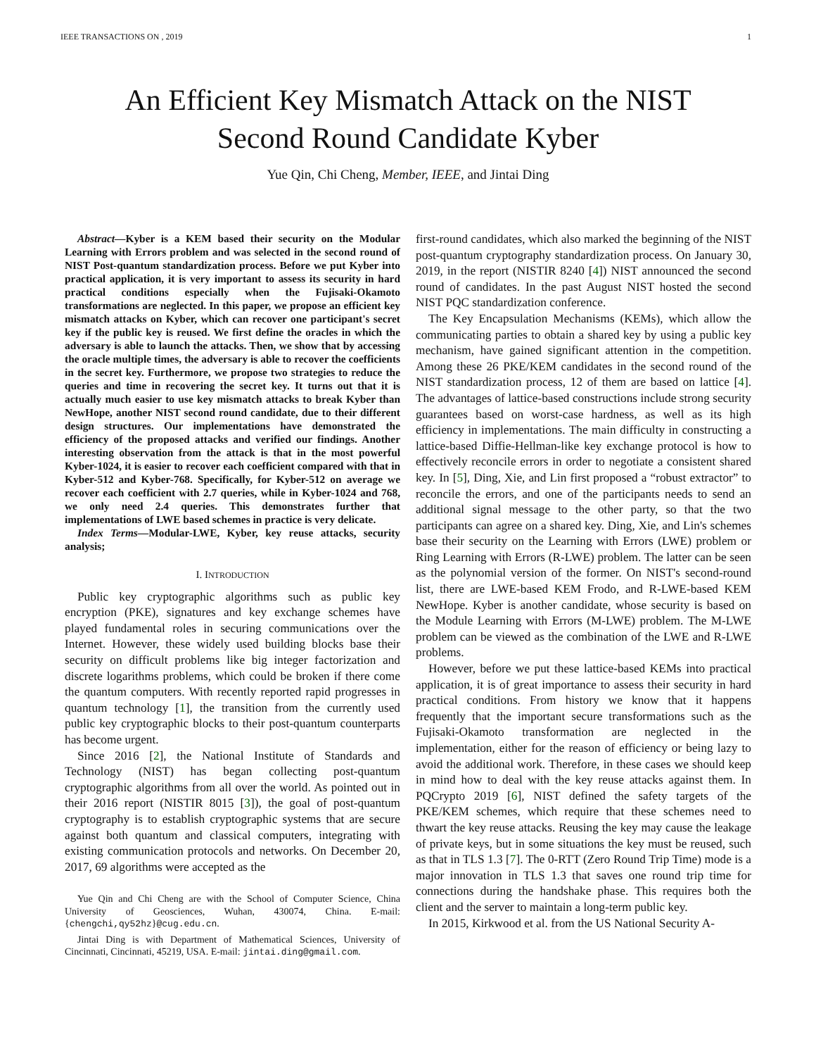IEEE TRANSACTIONS ON , 2019 1
An Efficient Key Mismatch Attack on the NIST
Second Round Candidate Kyber
Yue Qin, Chi Cheng, Member, IEEE, and Jintai Ding
Abstract—Kyber is a KEM based their security on the Modular Learning with Errors problem and was selected in the second round of NIST Post-quantum standardization process. Before we put Kyber into practical application, it is very important to assess its security in hard practical conditions especially when the Fujisaki-Okamoto transformations are neglected. In this paper, we propose an efficient key mismatch attacks on Kyber, which can recover one participant's secret key if the public key is reused. We first define the oracles in which the adversary is able to launch the attacks. Then, we show that by accessing the oracle multiple times, the adversary is able to recover the coefficients in the secret key. Furthermore, we propose two strategies to reduce the queries and time in recovering the secret key. It turns out that it is actually much easier to use key mismatch attacks to break Kyber than NewHope, another NIST second round candidate, due to their different design structures. Our implementations have demonstrated the efficiency of the proposed attacks and verified our findings. Another interesting observation from the attack is that in the most powerful Kyber-1024, it is easier to recover each coefficient compared with that in Kyber-512 and Kyber-768. Specifically, for Kyber-512 on average we recover each coefficient with 2.7 queries, while in Kyber-1024 and 768, we only need 2.4 queries. This demonstrates further that implementations of LWE based schemes in practice is very delicate.
Index Terms—Modular-LWE, Kyber, key reuse attacks, security analysis;
I. INTRODUCTION
Public key cryptographic algorithms such as public key encryption (PKE), signatures and key exchange schemes have played fundamental roles in securing communications over the Internet. However, these widely used building blocks base their security on difficult problems like big integer factorization and discrete logarithms problems, which could be broken if there come the quantum computers. With recently reported rapid progresses in quantum technology [1], the transition from the currently used public key cryptographic blocks to their post-quantum counterparts has become urgent.
Since 2016 [2], the National Institute of Standards and Technology (NIST) has began collecting post-quantum cryptographic algorithms from all over the world. As pointed out in their 2016 report (NISTIR 8015 [3]), the goal of post-quantum cryptography is to establish cryptographic systems that are secure against both quantum and classical computers, integrating with existing communication protocols and networks. On December 20, 2017, 69 algorithms were accepted as the
Yue Qin and Chi Cheng are with the School of Computer Science, China University of Geosciences, Wuhan, 430074, China. E-mail: {chengchi,qy52hz}@cug.edu.cn.
Jintai Ding is with Department of Mathematical Sciences, University of Cincinnati, Cincinnati, 45219, USA. E-mail: jintai.ding@gmail.com.
first-round candidates, which also marked the beginning of the NIST post-quantum cryptography standardization process. On January 30, 2019, in the report (NISTIR 8240 [4]) NIST announced the second round of candidates. In the past August NIST hosted the second NIST PQC standardization conference.
The Key Encapsulation Mechanisms (KEMs), which allow the communicating parties to obtain a shared key by using a public key mechanism, have gained significant attention in the competition. Among these 26 PKE/KEM candidates in the second round of the NIST standardization process, 12 of them are based on lattice [4]. The advantages of lattice-based constructions include strong security guarantees based on worst-case hardness, as well as its high efficiency in implementations. The main difficulty in constructing a lattice-based Diffie-Hellman-like key exchange protocol is how to effectively reconcile errors in order to negotiate a consistent shared key. In [5], Ding, Xie, and Lin first proposed a “robust extractor” to reconcile the errors, and one of the participants needs to send an additional signal message to the other party, so that the two participants can agree on a shared key. Ding, Xie, and Lin's schemes base their security on the Learning with Errors (LWE) problem or Ring Learning with Errors (R-LWE) problem. The latter can be seen as the polynomial version of the former. On NIST's second-round list, there are LWE-based KEM Frodo, and R-LWE-based KEM NewHope. Kyber is another candidate, whose security is based on the Module Learning with Errors (M-LWE) problem. The M-LWE problem can be viewed as the combination of the LWE and R-LWE problems.
However, before we put these lattice-based KEMs into practical application, it is of great importance to assess their security in hard practical conditions. From history we know that it happens frequently that the important secure transformations such as the Fujisaki-Okamoto transformation are neglected in the implementation, either for the reason of efficiency or being lazy to avoid the additional work. Therefore, in these cases we should keep in mind how to deal with the key reuse attacks against them. In PQCrypto 2019 [6], NIST defined the safety targets of the PKE/KEM schemes, which require that these schemes need to thwart the key reuse attacks. Reusing the key may cause the leakage of private keys, but in some situations the key must be reused, such as that in TLS 1.3 [7]. The 0-RTT (Zero Round Trip Time) mode is a major innovation in TLS 1.3 that saves one round trip time for connections during the handshake phase. This requires both the client and the server to maintain a long-term public key.
In 2015, Kirkwood et al. from the US National Security A-